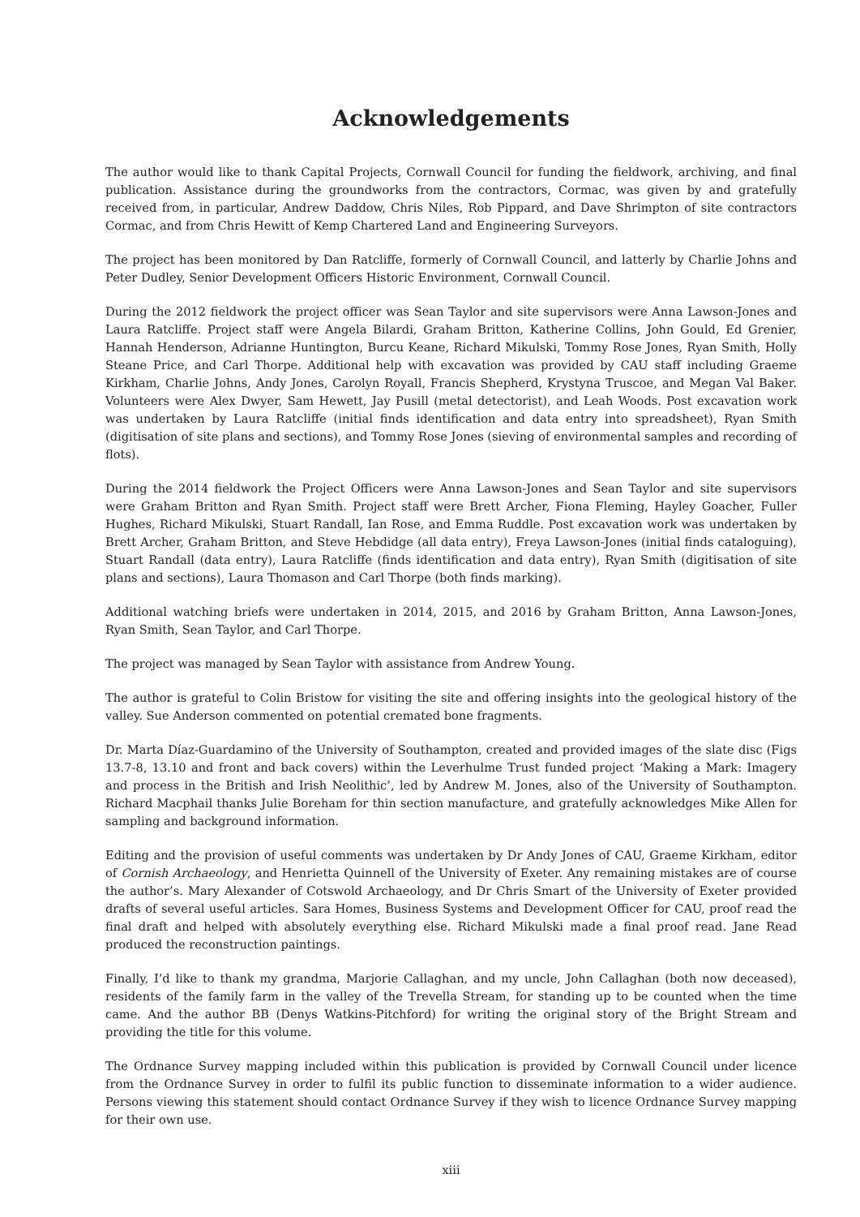Acknowledgements
The author would like to thank Capital Projects, Cornwall Council for funding the fieldwork, archiving, and final publication. Assistance during the groundworks from the contractors, Cormac, was given by and gratefully received from, in particular, Andrew Daddow, Chris Niles, Rob Pippard, and Dave Shrimpton of site contractors Cormac, and from Chris Hewitt of Kemp Chartered Land and Engineering Surveyors.
The project has been monitored by Dan Ratcliffe, formerly of Cornwall Council, and latterly by Charlie Johns and Peter Dudley, Senior Development Officers Historic Environment, Cornwall Council.
During the 2012 fieldwork the project officer was Sean Taylor and site supervisors were Anna Lawson-Jones and Laura Ratcliffe. Project staff were Angela Bilardi, Graham Britton, Katherine Collins, John Gould, Ed Grenier, Hannah Henderson, Adrianne Huntington, Burcu Keane, Richard Mikulski, Tommy Rose Jones, Ryan Smith, Holly Steane Price, and Carl Thorpe. Additional help with excavation was provided by CAU staff including Graeme Kirkham, Charlie Johns, Andy Jones, Carolyn Royall, Francis Shepherd, Krystyna Truscoe, and Megan Val Baker. Volunteers were Alex Dwyer, Sam Hewett, Jay Pusill (metal detectorist), and Leah Woods. Post excavation work was undertaken by Laura Ratcliffe (initial finds identification and data entry into spreadsheet), Ryan Smith (digitisation of site plans and sections), and Tommy Rose Jones (sieving of environmental samples and recording of flots).
During the 2014 fieldwork the Project Officers were Anna Lawson-Jones and Sean Taylor and site supervisors were Graham Britton and Ryan Smith. Project staff were Brett Archer, Fiona Fleming, Hayley Goacher, Fuller Hughes, Richard Mikulski, Stuart Randall, Ian Rose, and Emma Ruddle. Post excavation work was undertaken by Brett Archer, Graham Britton, and Steve Hebdidge (all data entry), Freya Lawson-Jones (initial finds cataloguing), Stuart Randall (data entry), Laura Ratcliffe (finds identification and data entry), Ryan Smith (digitisation of site plans and sections), Laura Thomason and Carl Thorpe (both finds marking).
Additional watching briefs were undertaken in 2014, 2015, and 2016 by Graham Britton, Anna Lawson-Jones, Ryan Smith, Sean Taylor, and Carl Thorpe.
The project was managed by Sean Taylor with assistance from Andrew Young.
The author is grateful to Colin Bristow for visiting the site and offering insights into the geological history of the valley. Sue Anderson commented on potential cremated bone fragments.
Dr. Marta Díaz-Guardamino of the University of Southampton, created and provided images of the slate disc (Figs 13.7-8, 13.10 and front and back covers) within the Leverhulme Trust funded project ‘Making a Mark: Imagery and process in the British and Irish Neolithic’, led by Andrew M. Jones, also of the University of Southampton. Richard Macphail thanks Julie Boreham for thin section manufacture, and gratefully acknowledges Mike Allen for sampling and background information.
Editing and the provision of useful comments was undertaken by Dr Andy Jones of CAU, Graeme Kirkham, editor of Cornish Archaeology, and Henrietta Quinnell of the University of Exeter. Any remaining mistakes are of course the author’s. Mary Alexander of Cotswold Archaeology, and Dr Chris Smart of the University of Exeter provided drafts of several useful articles. Sara Homes, Business Systems and Development Officer for CAU, proof read the final draft and helped with absolutely everything else. Richard Mikulski made a final proof read. Jane Read produced the reconstruction paintings.
Finally, I’d like to thank my grandma, Marjorie Callaghan, and my uncle, John Callaghan (both now deceased), residents of the family farm in the valley of the Trevella Stream, for standing up to be counted when the time came. And the author BB (Denys Watkins-Pitchford) for writing the original story of the Bright Stream and providing the title for this volume.
The Ordnance Survey mapping included within this publication is provided by Cornwall Council under licence from the Ordnance Survey in order to fulfil its public function to disseminate information to a wider audience. Persons viewing this statement should contact Ordnance Survey if they wish to licence Ordnance Survey mapping for their own use.
xiii